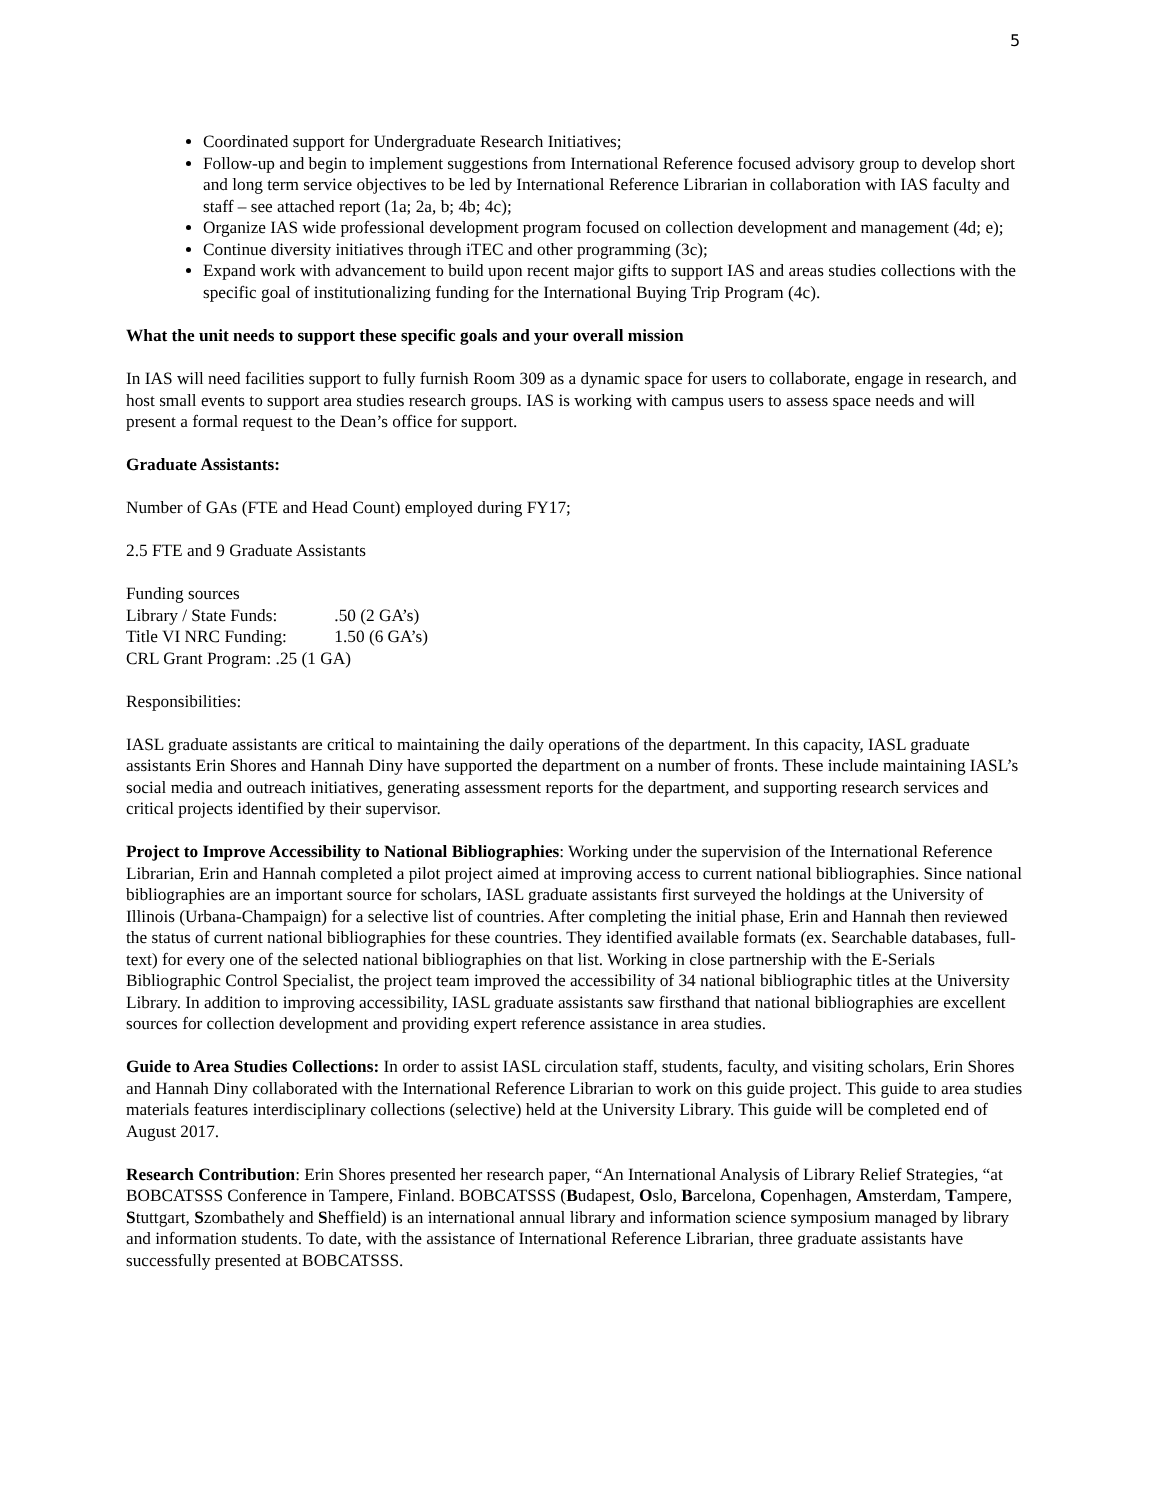5
Coordinated support for Undergraduate Research Initiatives;
Follow-up and begin to implement suggestions from International Reference focused advisory group to develop short and long term service objectives to be led by International Reference Librarian in collaboration with IAS faculty and staff – see attached report (1a; 2a, b; 4b; 4c);
Organize IAS wide professional development program focused on collection development and management (4d; e);
Continue diversity initiatives through iTEC and other programming (3c);
Expand work with advancement to build upon recent major gifts to support IAS and areas studies collections with the specific goal of institutionalizing funding for the International Buying Trip Program (4c).
What the unit needs to support these specific goals and your overall mission
In IAS will need facilities support to fully furnish Room 309 as a dynamic space for users to collaborate, engage in research, and host small events to support area studies research groups. IAS is working with campus users to assess space needs and will present a formal request to the Dean’s office for support.
Graduate Assistants:
Number of GAs (FTE and Head Count) employed during FY17;
2.5 FTE and 9 Graduate Assistants
Funding sources
Library / State Funds: .50 (2 GA’s)
Title VI NRC Funding: 1.50 (6 GA’s)
CRL Grant Program: .25 (1 GA)
Responsibilities:
IASL graduate assistants are critical to maintaining the daily operations of the department. In this capacity, IASL graduate assistants Erin Shores and Hannah Diny have supported the department on a number of fronts. These include maintaining IASL’s social media and outreach initiatives, generating assessment reports for the department, and supporting research services and critical projects identified by their supervisor.
Project to Improve Accessibility to National Bibliographies: Working under the supervision of the International Reference Librarian, Erin and Hannah completed a pilot project aimed at improving access to current national bibliographies. Since national bibliographies are an important source for scholars, IASL graduate assistants first surveyed the holdings at the University of Illinois (Urbana-Champaign) for a selective list of countries. After completing the initial phase, Erin and Hannah then reviewed the status of current national bibliographies for these countries. They identified available formats (ex. Searchable databases, full-text) for every one of the selected national bibliographies on that list. Working in close partnership with the E-Serials Bibliographic Control Specialist, the project team improved the accessibility of 34 national bibliographic titles at the University Library. In addition to improving accessibility, IASL graduate assistants saw firsthand that national bibliographies are excellent sources for collection development and providing expert reference assistance in area studies.
Guide to Area Studies Collections: In order to assist IASL circulation staff, students, faculty, and visiting scholars, Erin Shores and Hannah Diny collaborated with the International Reference Librarian to work on this guide project. This guide to area studies materials features interdisciplinary collections (selective) held at the University Library. This guide will be completed end of August 2017.
Research Contribution: Erin Shores presented her research paper, “An International Analysis of Library Relief Strategies, “at BOBCATSSS Conference in Tampere, Finland. BOBCATSSS (Budapest, Oslo, Barcelona, Copenhagen, Amsterdam, Tampere, Stuttgart, Szombathely and Sheffield) is an international annual library and information science symposium managed by library and information students. To date, with the assistance of International Reference Librarian, three graduate assistants have successfully presented at BOBCATSSS.